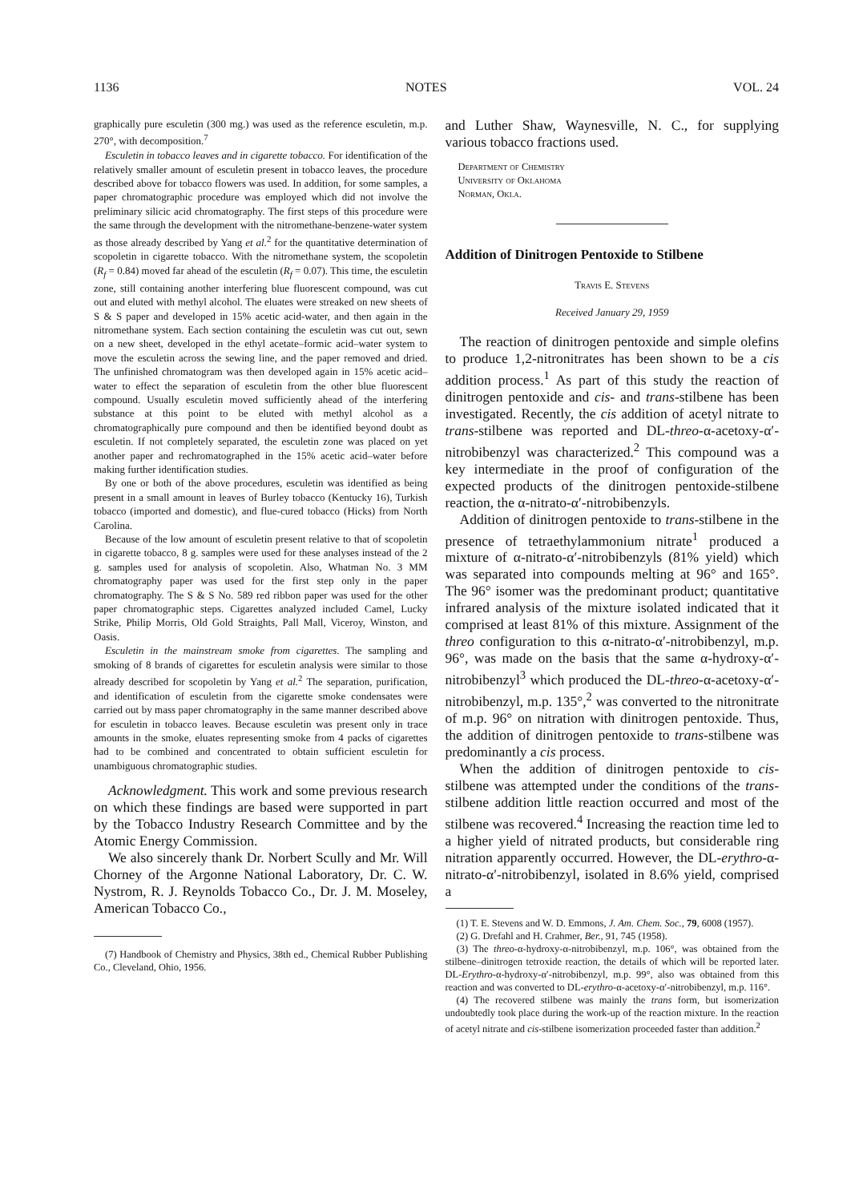1136 NOTES VOL. 24
graphically pure esculetin (300 mg.) was used as the reference esculetin, m.p. 270°, with decomposition.<sup>7</sup>
Esculetin in tobacco leaves and in cigarette tobacco. For identification of the relatively smaller amount of esculetin present in tobacco leaves, the procedure described above for tobacco flowers was used. In addition, for some samples, a paper chromatographic procedure was employed which did not involve the preliminary silicic acid chromatography. The first steps of this procedure were the same through the development with the nitromethane-benzene-water system as those already described by Yang et al.<sup>2</sup> for the quantitative determination of scopoletin in cigarette tobacco. With the nitromethane system, the scopoletin (R<sub>f</sub> = 0.84) moved far ahead of the esculetin (R<sub>f</sub> = 0.07). This time, the esculetin zone, still containing another interfering blue fluorescent compound, was cut out and eluted with methyl alcohol. The eluates were streaked on new sheets of S & S paper and developed in 15% acetic acid-water, and then again in the nitromethane system. Each section containing the esculetin was cut out, sewn on a new sheet, developed in the ethyl acetate–formic acid–water system to move the esculetin across the sewing line, and the paper removed and dried. The unfinished chromatogram was then developed again in 15% acetic acid–water to effect the separation of esculetin from the other blue fluorescent compound. Usually esculetin moved sufficiently ahead of the interfering substance at this point to be eluted with methyl alcohol as a chromatographically pure compound and then be identified beyond doubt as esculetin. If not completely separated, the esculetin zone was placed on yet another paper and rechromatographed in the 15% acetic acid–water before making further identification studies.
By one or both of the above procedures, esculetin was identified as being present in a small amount in leaves of Burley tobacco (Kentucky 16), Turkish tobacco (imported and domestic), and flue-cured tobacco (Hicks) from North Carolina.
Because of the low amount of esculetin present relative to that of scopoletin in cigarette tobacco, 8 g. samples were used for these analyses instead of the 2 g. samples used for analysis of scopoletin. Also, Whatman No. 3 MM chromatography paper was used for the first step only in the paper chromatography. The S & S No. 589 red ribbon paper was used for the other paper chromatographic steps. Cigarettes analyzed included Camel, Lucky Strike, Philip Morris, Old Gold Straights, Pall Mall, Viceroy, Winston, and Oasis.
Esculetin in the mainstream smoke from cigarettes. The sampling and smoking of 8 brands of cigarettes for esculetin analysis were similar to those already described for scopoletin by Yang et al.<sup>2</sup> The separation, purification, and identification of esculetin from the cigarette smoke condensates were carried out by mass paper chromatography in the same manner described above for esculetin in tobacco leaves. Because esculetin was present only in trace amounts in the smoke, eluates representing smoke from 4 packs of cigarettes had to be combined and concentrated to obtain sufficient esculetin for unambiguous chromatographic studies.
Acknowledgment. This work and some previous research on which these findings are based were supported in part by the Tobacco Industry Research Committee and by the Atomic Energy Commission.
We also sincerely thank Dr. Norbert Scully and Mr. Will Chorney of the Argonne National Laboratory, Dr. C. W. Nystrom, R. J. Reynolds Tobacco Co., Dr. J. M. Moseley, American Tobacco Co.,
(7) Handbook of Chemistry and Physics, 38th ed., Chemical Rubber Publishing Co., Cleveland, Ohio, 1956.
and Luther Shaw, Waynesville, N. C., for supplying various tobacco fractions used.
Department of Chemistry
University of Oklahoma
Norman, Okla.
Addition of Dinitrogen Pentoxide to Stilbene
Travis E. Stevens
Received January 29, 1959
The reaction of dinitrogen pentoxide and simple olefins to produce 1,2-nitronitrates has been shown to be a cis addition process.<sup>1</sup> As part of this study the reaction of dinitrogen pentoxide and cis- and trans-stilbene has been investigated. Recently, the cis addition of acetyl nitrate to trans-stilbene was reported and DL-threo-α-acetoxy-α′-nitrobibenzyl was characterized.<sup>2</sup> This compound was a key intermediate in the proof of configuration of the expected products of the dinitrogen pentoxide-stilbene reaction, the α-nitrato-α′-nitrobibenzyls.
Addition of dinitrogen pentoxide to trans-stilbene in the presence of tetraethylammonium nitrate<sup>1</sup> produced a mixture of α-nitrato-α′-nitrobibenzyls (81% yield) which was separated into compounds melting at 96° and 165°. The 96° isomer was the predominant product; quantitative infrared analysis of the mixture isolated indicated that it comprised at least 81% of this mixture. Assignment of the threo configuration to this α-nitrato-α′-nitrobibenzyl, m.p. 96°, was made on the basis that the same α-hydroxy-α′-nitrobibenzyl<sup>3</sup> which produced the DL-threo-α-acetoxy-α′-nitrobibenzyl, m.p. 135°,<sup>2</sup> was converted to the nitronitrate of m.p. 96° on nitration with dinitrogen pentoxide. Thus, the addition of dinitrogen pentoxide to trans-stilbene was predominantly a cis process.
When the addition of dinitrogen pentoxide to cis-stilbene was attempted under the conditions of the trans-stilbene addition little reaction occurred and most of the stilbene was recovered.<sup>4</sup> Increasing the reaction time led to a higher yield of nitrated products, but considerable ring nitration apparently occurred. However, the DL-erythro-α-nitrato-α′-nitrobibenzyl, isolated in 8.6% yield, comprised a
(1) T. E. Stevens and W. D. Emmons, J. Am. Chem. Soc., 79, 6008 (1957).
(2) G. Drefahl and H. Crahmer, Ber., 91, 745 (1958).
(3) The threo-α-hydroxy-α-nitrobibenzyl, m.p. 106°, was obtained from the stilbene–dinitrogen tetroxide reaction, the details of which will be reported later. DL-Erythro-α-hydroxy-α′-nitrobibenzyl, m.p. 99°, also was obtained from this reaction and was converted to DL-erythro-α-acetoxy-α′-nitrobibenzyl, m.p. 116°.
(4) The recovered stilbene was mainly the trans form, but isomerization undoubtedly took place during the work-up of the reaction mixture. In the reaction of acetyl nitrate and cis-stilbene isomerization proceeded faster than addition.<sup>2</sup>